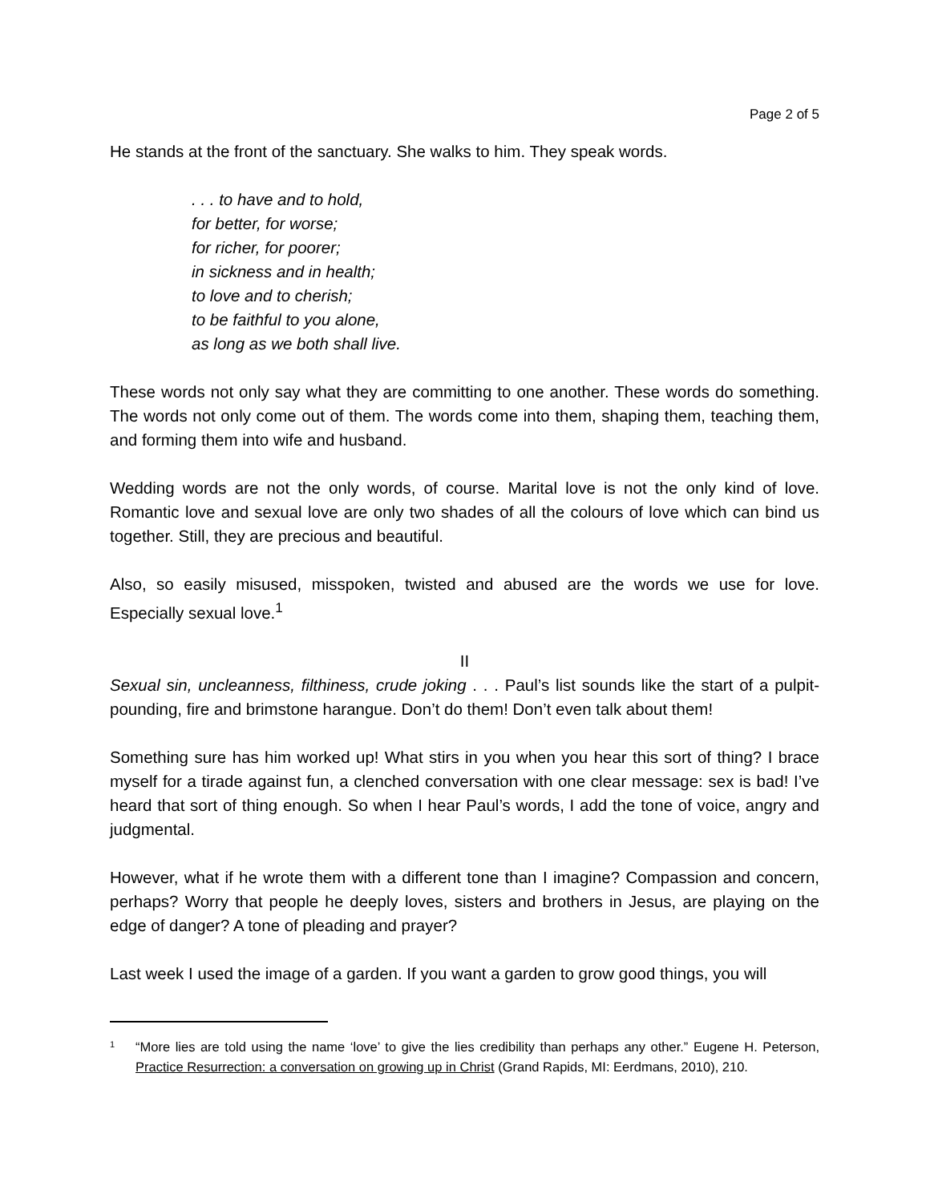Page 2 of 5
He stands at the front of the sanctuary. She walks to him. They speak words.
. . . to have and to hold,
for better, for worse;
for richer, for poorer;
in sickness and in health;
to love and to cherish;
to be faithful to you alone,
as long as we both shall live.
These words not only say what they are committing to one another. These words do something. The words not only come out of them. The words come into them, shaping them, teaching them, and forming them into wife and husband.
Wedding words are not the only words, of course. Marital love is not the only kind of love. Romantic love and sexual love are only two shades of all the colours of love which can bind us together. Still, they are precious and beautiful.
Also, so easily misused, misspoken, twisted and abused are the words we use for love. Especially sexual love.<sup>1</sup>
II
Sexual sin, uncleanness, filthiness, crude joking . . . Paul’s list sounds like the start of a pulpit-pounding, fire and brimstone harangue. Don’t do them! Don’t even talk about them!
Something sure has him worked up! What stirs in you when you hear this sort of thing? I brace myself for a tirade against fun, a clenched conversation with one clear message: sex is bad! I’ve heard that sort of thing enough. So when I hear Paul’s words, I add the tone of voice, angry and judgmental.
However, what if he wrote them with a different tone than I imagine? Compassion and concern, perhaps? Worry that people he deeply loves, sisters and brothers in Jesus, are playing on the edge of danger? A tone of pleading and prayer?
Last week I used the image of a garden. If you want a garden to grow good things, you will
1 “More lies are told using the name ‘love’ to give the lies credibility than perhaps any other.” Eugene H. Peterson, Practice Resurrection: a conversation on growing up in Christ (Grand Rapids, MI: Eerdmans, 2010), 210.